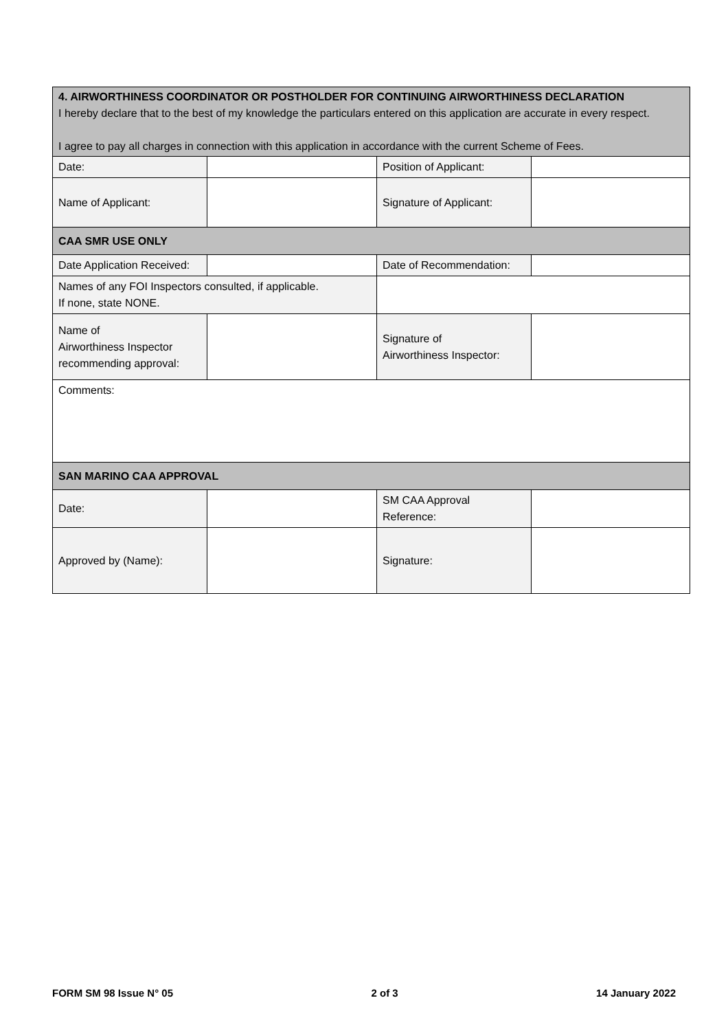| 4. AIRWORTHINESS COORDINATOR OR POSTHOLDER FOR CONTINUING AIRWORTHINESS DECLARATION I hereby declare that to the best of my knowledge the particulars entered on this application are accurate in every respect. I agree to pay all charges in connection with this application in accordance with the current Scheme of Fees. | | | |
| Date: | | Position of Applicant: | |
| Name of Applicant: | | Signature of Applicant: | |
| CAA SMR USE ONLY | | | |
| Date Application Received: | | Date of Recommendation: | |
| Names of any FOI Inspectors consulted, if applicable. If none, state NONE. | | | |
| Name of Airworthiness Inspector recommending approval: | | Signature of Airworthiness Inspector: | |
| Comments: | | | |
| SAN MARINO CAA APPROVAL | | | |
| Date: | | SM CAA Approval Reference: | |
| Approved by (Name): | | Signature: | |
FORM SM 98 Issue N° 05 2 of 3 14 January 2022